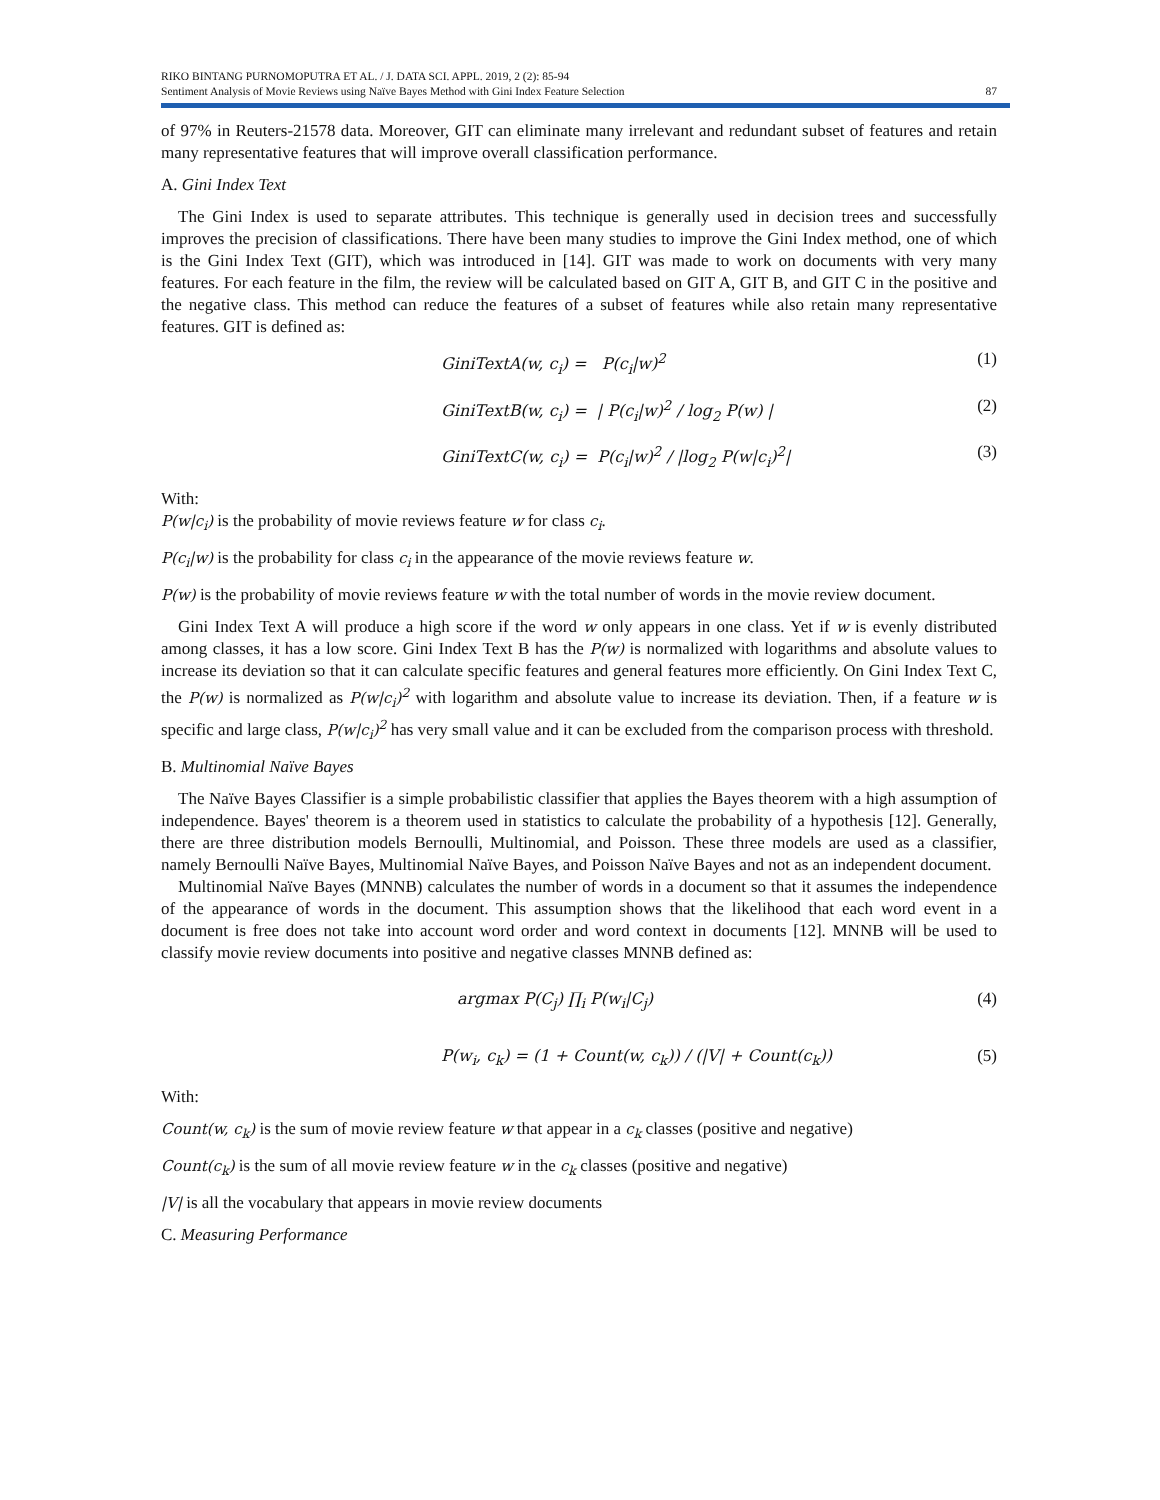RIKO BINTANG PURNOMOPUTRA ET AL. / J. DATA SCI. APPL. 2019, 2 (2): 85-94
Sentiment Analysis of Movie Reviews using Naïve Bayes Method with Gini Index Feature Selection 87
of 97% in Reuters-21578 data. Moreover, GIT can eliminate many irrelevant and redundant subset of features and retain many representative features that will improve overall classification performance.
A. Gini Index Text
The Gini Index is used to separate attributes. This technique is generally used in decision trees and successfully improves the precision of classifications. There have been many studies to improve the Gini Index method, one of which is the Gini Index Text (GIT), which was introduced in [14]. GIT was made to work on documents with very many features. For each feature in the film, the review will be calculated based on GIT A, GIT B, and GIT C in the positive and the negative class. This method can reduce the features of a subset of features while also retain many representative features. GIT is defined as:
GiniTextA(w, c<sub>i</sub>) = P(c<sub>i</sub>|w)<sup>2</sup> (1)
GiniTextB(w, c<sub>i</sub>) = | P(c<sub>i</sub>|w)<sup>2</sup> / log<sub>2</sub> P(w) | (2)
GiniTextC(w, c<sub>i</sub>) = P(c<sub>i</sub>|w)<sup>2</sup> / |log<sub>2</sub> P(w|c<sub>i</sub>)<sup>2</sup>| (3)
With:
P(w|c<sub>i</sub>) is the probability of movie reviews feature w for class c<sub>i</sub>.
P(c<sub>i</sub>|w) is the probability for class c<sub>i</sub> in the appearance of the movie reviews feature w.
P(w) is the probability of movie reviews feature w with the total number of words in the movie review document.
Gini Index Text A will produce a high score if the word w only appears in one class. Yet if w is evenly distributed among classes, it has a low score. Gini Index Text B has the P(w) is normalized with logarithms and absolute values to increase its deviation so that it can calculate specific features and general features more efficiently. On Gini Index Text C, the P(w) is normalized as P(w|c<sub>i</sub>)<sup>2</sup> with logarithm and absolute value to increase its deviation. Then, if a feature w is specific and large class, P(w|c<sub>i</sub>)<sup>2</sup> has very small value and it can be excluded from the comparison process with threshold.
B. Multinomial Naïve Bayes
The Naïve Bayes Classifier is a simple probabilistic classifier that applies the Bayes theorem with a high assumption of independence. Bayes' theorem is a theorem used in statistics to calculate the probability of a hypothesis [12]. Generally, there are three distribution models Bernoulli, Multinomial, and Poisson. These three models are used as a classifier, namely Bernoulli Naïve Bayes, Multinomial Naïve Bayes, and Poisson Naïve Bayes and not as an independent document.
Multinomial Naïve Bayes (MNNB) calculates the number of words in a document so that it assumes the independence of the appearance of words in the document. This assumption shows that the likelihood that each word event in a document is free does not take into account word order and word context in documents [12]. MNNB will be used to classify movie review documents into positive and negative classes MNNB defined as:
argmax P(C<sub>j</sub>) ∏<sub>i</sub> P(w<sub>i</sub>|C<sub>j</sub>) (4)
P(w<sub>i</sub>, c<sub>k</sub>) = (1 + Count(w, c<sub>k</sub>)) / (|V| + Count(c<sub>k</sub>)) (5)
With:
Count(w, c<sub>k</sub>) is the sum of movie review feature w that appear in a c<sub>k</sub> classes (positive and negative)
Count(c<sub>k</sub>) is the sum of all movie review feature w in the c<sub>k</sub> classes (positive and negative)
|V| is all the vocabulary that appears in movie review documents
C. Measuring Performance